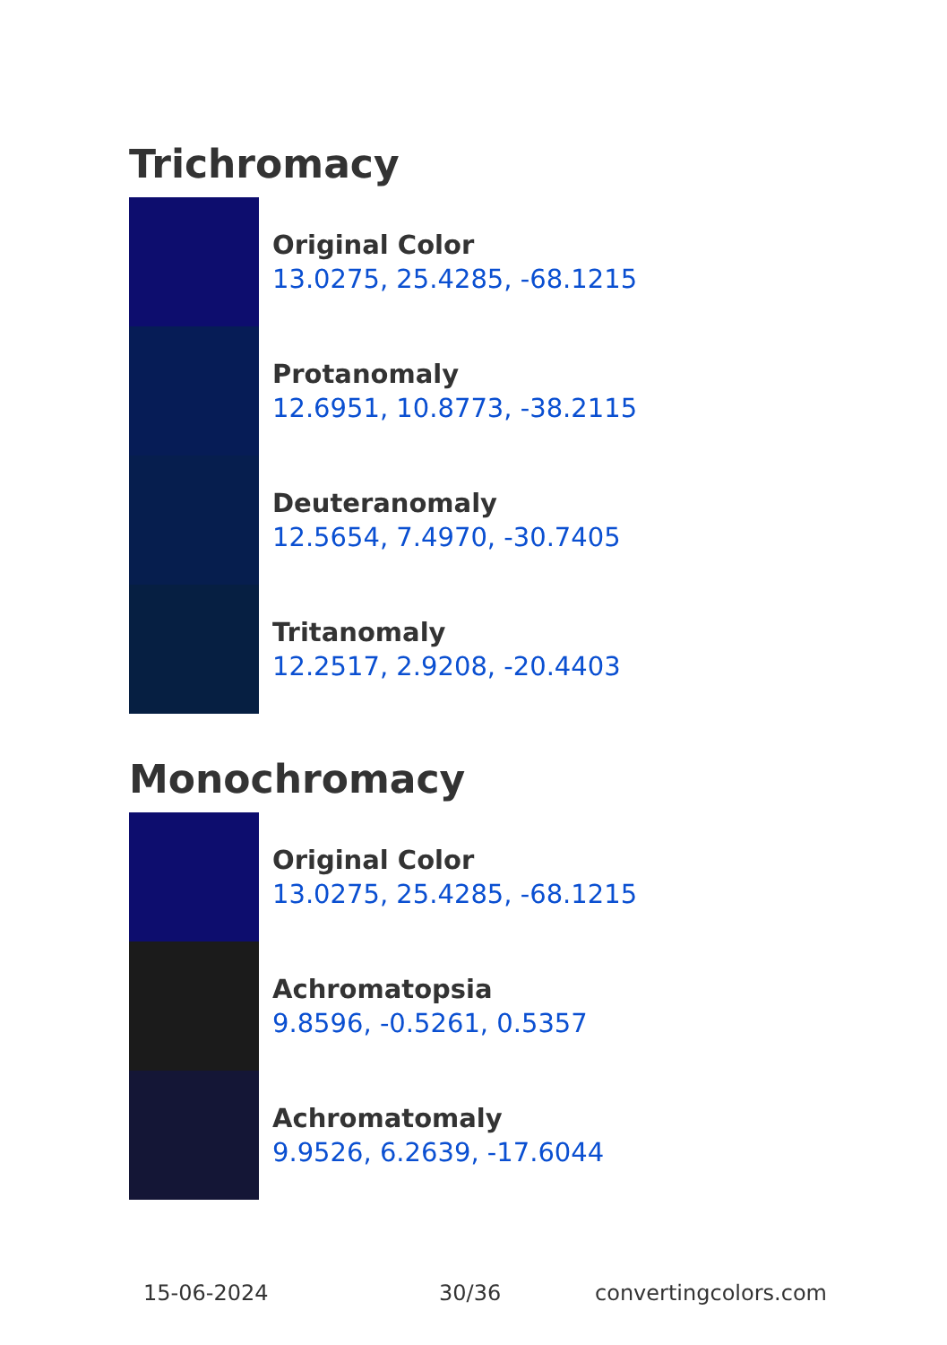Trichromacy
Original Color
13.0275, 25.4285, -68.1215
Protanomaly
12.6951, 10.8773, -38.2115
Deuteranomaly
12.5654, 7.4970, -30.7405
Tritanomaly
12.2517, 2.9208, -20.4403
Monochromacy
Original Color
13.0275, 25.4285, -68.1215
Achromatopsia
9.8596, -0.5261, 0.5357
Achromatomaly
9.9526, 6.2639, -17.6044
15-06-2024 30/36 convertingcolors.com